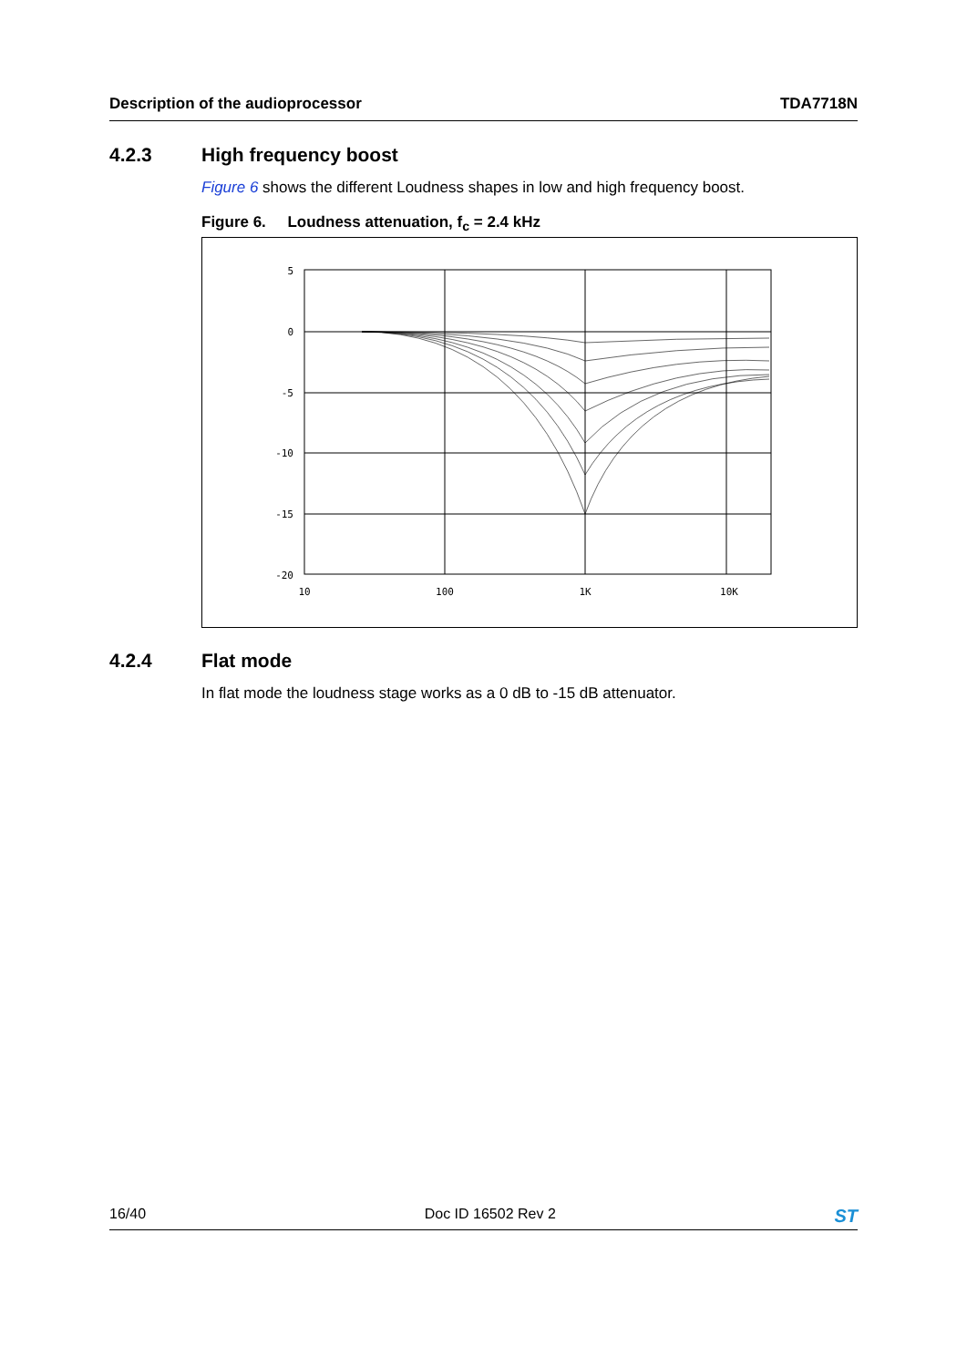Description of the audioprocessor TDA7718N
4.2.3 High frequency boost
Figure 6 shows the different Loudness shapes in low and high frequency boost.
Figure 6. Loudness attenuation, f<sub>c</sub> = 2.4 kHz
5
0
-5
-10
-15
-20
10
100
1K
10K
4.2.4 Flat mode
In flat mode the loudness stage works as a 0 dB to -15 dB attenuator.
16/40 Doc ID 16502 Rev 2 ST